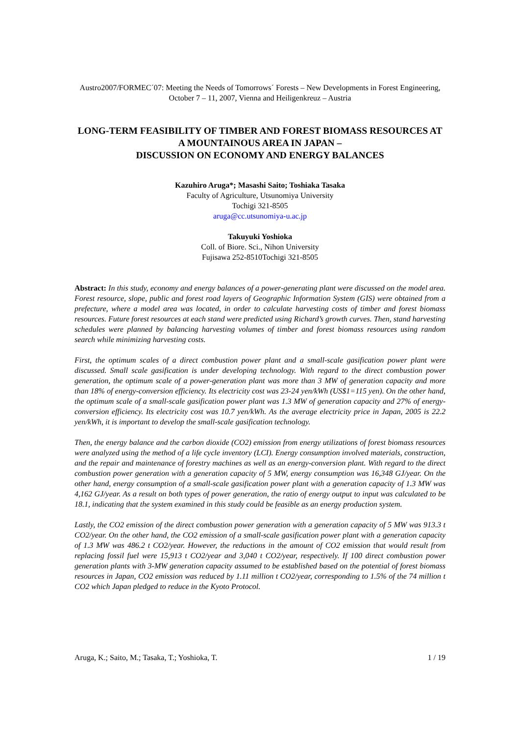Austro2007/FORMEC´07: Meeting the Needs of Tomorrows´ Forests – New Developments in Forest Engineering, October 7 – 11, 2007, Vienna and Heiligenkreuz – Austria
LONG-TERM FEASIBILITY OF TIMBER AND FOREST BIOMASS RESOURCES AT A MOUNTAINOUS AREA IN JAPAN –
DISCUSSION ON ECONOMY AND ENERGY BALANCES
Kazuhiro Aruga*; Masashi Saito; Toshiaka Tasaka
Faculty of Agriculture, Utsunomiya University
Tochigi 321-8505
aruga@cc.utsunomiya-u.ac.jp
Takuyuki Yoshioka
Coll. of Biore. Sci., Nihon University
Fujisawa 252-8510Tochigi 321-8505
Abstract: In this study, economy and energy balances of a power-generating plant were discussed on the model area. Forest resource, slope, public and forest road layers of Geographic Information System (GIS) were obtained from a prefecture, where a model area was located, in order to calculate harvesting costs of timber and forest biomass resources. Future forest resources at each stand were predicted using Richard’s growth curves. Then, stand harvesting schedules were planned by balancing harvesting volumes of timber and forest biomass resources using random search while minimizing harvesting costs.
First, the optimum scales of a direct combustion power plant and a small-scale gasification power plant were discussed. Small scale gasification is under developing technology. With regard to the direct combustion power generation, the optimum scale of a power-generation plant was more than 3 MW of generation capacity and more than 18% of energy-conversion efficiency. Its electricity cost was 23-24 yen/kWh (US$1=115 yen). On the other hand, the optimum scale of a small-scale gasification power plant was 1.3 MW of generation capacity and 27% of energy-conversion efficiency. Its electricity cost was 10.7 yen/kWh. As the average electricity price in Japan, 2005 is 22.2 yen/kWh, it is important to develop the small-scale gasification technology.
Then, the energy balance and the carbon dioxide (CO2) emission from energy utilizations of forest biomass resources were analyzed using the method of a life cycle inventory (LCI). Energy consumption involved materials, construction, and the repair and maintenance of forestry machines as well as an energy-conversion plant. With regard to the direct combustion power generation with a generation capacity of 5 MW, energy consumption was 16,348 GJ/year. On the other hand, energy consumption of a small-scale gasification power plant with a generation capacity of 1.3 MW was 4,162 GJ/year. As a result on both types of power generation, the ratio of energy output to input was calculated to be 18.1, indicating that the system examined in this study could be feasible as an energy production system.
Lastly, the CO2 emission of the direct combustion power generation with a generation capacity of 5 MW was 913.3 t CO2/year. On the other hand, the CO2 emission of a small-scale gasification power plant with a generation capacity of 1.3 MW was 486.2 t CO2/year. However, the reductions in the amount of CO2 emission that would result from replacing fossil fuel were 15,913 t CO2/year and 3,040 t CO2/year, respectively. If 100 direct combustion power generation plants with 3-MW generation capacity assumed to be established based on the potential of forest biomass resources in Japan, CO2 emission was reduced by 1.11 million t CO2/year, corresponding to 1.5% of the 74 million t CO2 which Japan pledged to reduce in the Kyoto Protocol.
Aruga, K.; Saito, M.; Tasaka, T.; Yoshioka, T. 1 / 19